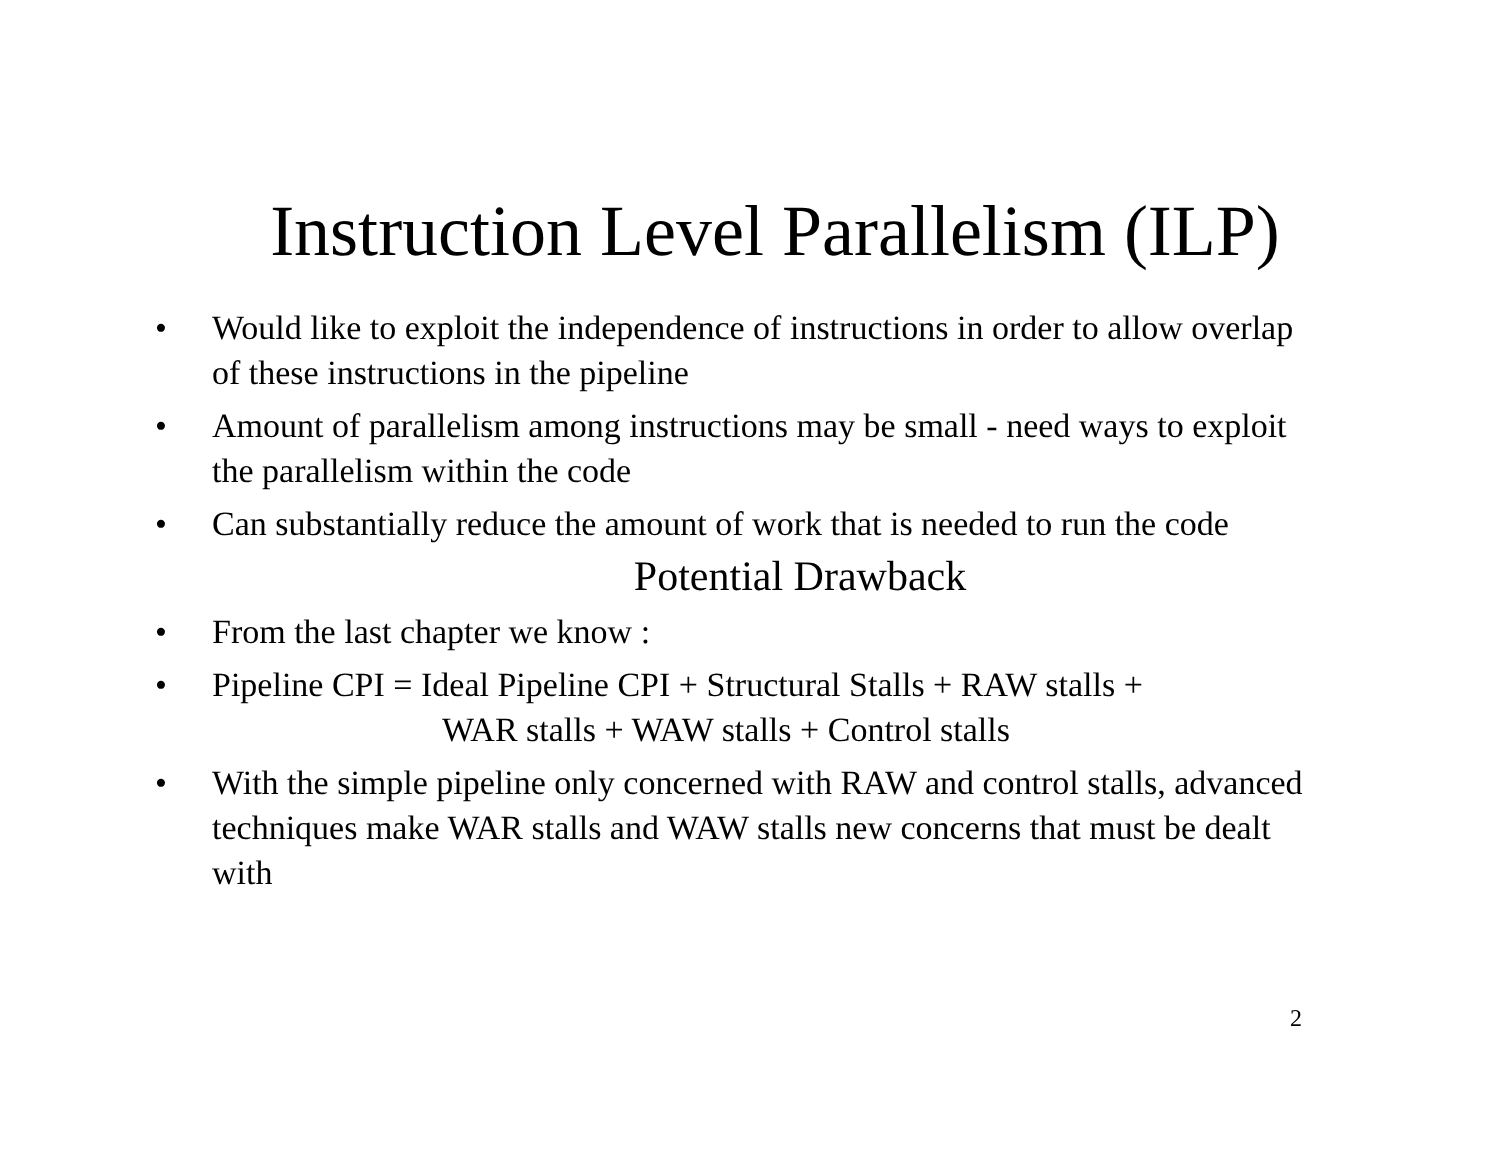Instruction Level Parallelism (ILP)
• Would like to exploit the independence of instructions in order to allow overlap of these instructions in the pipeline
• Amount of parallelism among instructions may be small - need ways to exploit the parallelism within the code
• Can substantially reduce the amount of work that is needed to run the code
Potential Drawback
• From the last chapter we know :
• Pipeline CPI = Ideal Pipeline CPI + Structural Stalls + RAW stalls +
WAR stalls + WAW stalls + Control stalls
• With the simple pipeline only concerned with RAW and control stalls, advanced techniques make WAR stalls and WAW stalls new concerns that must be dealt with
2